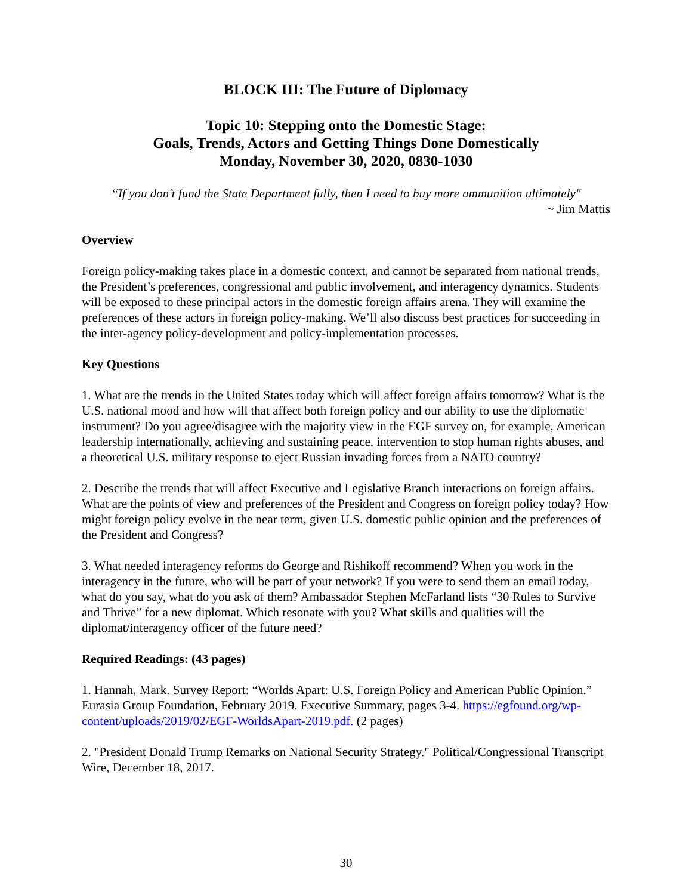BLOCK III: The Future of Diplomacy
Topic 10: Stepping onto the Domestic Stage:
Goals, Trends, Actors and Getting Things Done Domestically
Monday, November 30, 2020, 0830-1030
“If you don’t fund the State Department fully, then I need to buy more ammunition ultimately"
~ Jim Mattis
Overview
Foreign policy-making takes place in a domestic context, and cannot be separated from national trends, the President’s preferences, congressional and public involvement, and interagency dynamics. Students will be exposed to these principal actors in the domestic foreign affairs arena. They will examine the preferences of these actors in foreign policy-making. We’ll also discuss best practices for succeeding in the inter-agency policy-development and policy-implementation processes.
Key Questions
1. What are the trends in the United States today which will affect foreign affairs tomorrow? What is the U.S. national mood and how will that affect both foreign policy and our ability to use the diplomatic instrument? Do you agree/disagree with the majority view in the EGF survey on, for example, American leadership internationally, achieving and sustaining peace, intervention to stop human rights abuses, and a theoretical U.S. military response to eject Russian invading forces from a NATO country?
2. Describe the trends that will affect Executive and Legislative Branch interactions on foreign affairs. What are the points of view and preferences of the President and Congress on foreign policy today? How might foreign policy evolve in the near term, given U.S. domestic public opinion and the preferences of the President and Congress?
3. What needed interagency reforms do George and Rishikoff recommend? When you work in the interagency in the future, who will be part of your network? If you were to send them an email today, what do you say, what do you ask of them? Ambassador Stephen McFarland lists “30 Rules to Survive and Thrive” for a new diplomat. Which resonate with you? What skills and qualities will the diplomat/interagency officer of the future need?
Required Readings: (43 pages)
1. Hannah, Mark. Survey Report: “Worlds Apart: U.S. Foreign Policy and American Public Opinion.” Eurasia Group Foundation, February 2019. Executive Summary, pages 3-4. https://egfound.org/wp-content/uploads/2019/02/EGF-WorldsApart-2019.pdf. (2 pages)
2. "President Donald Trump Remarks on National Security Strategy." Political/Congressional Transcript Wire, December 18, 2017.
30